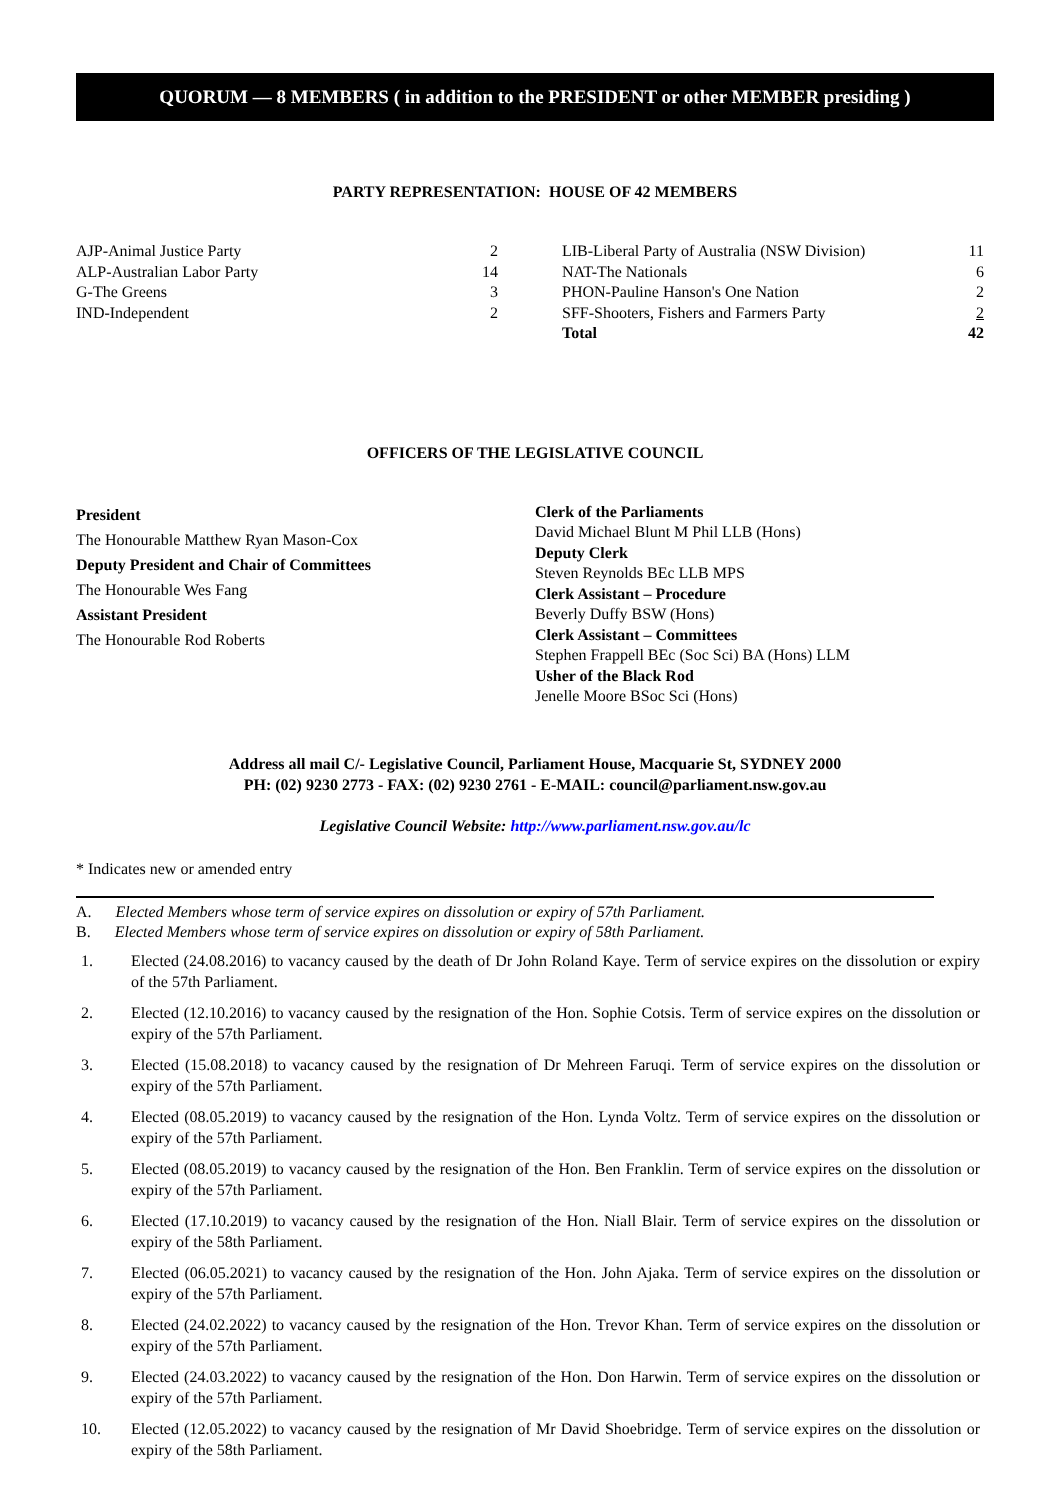QUORUM — 8 MEMBERS ( in addition to the PRESIDENT or other MEMBER presiding )
PARTY REPRESENTATION: HOUSE OF 42 MEMBERS
| AJP-Animal Justice Party | 2 | | LIB-Liberal Party of Australia (NSW Division) | 11 |
| ALP-Australian Labor Party | 14 | | NAT-The Nationals | 6 |
| G-The Greens | 3 | | PHON-Pauline Hanson's One Nation | 2 |
| IND-Independent | 2 | | SFF-Shooters, Fishers and Farmers Party | 2 |
| | | | Total | 42 |
OFFICERS OF THE LEGISLATIVE COUNCIL
President
The Honourable Matthew Ryan Mason-Cox
Deputy President and Chair of Committees
The Honourable Wes Fang
Assistant President
The Honourable Rod Roberts
Clerk of the Parliaments
David Michael Blunt M Phil LLB (Hons)
Deputy Clerk
Steven Reynolds BEc LLB MPS
Clerk Assistant – Procedure
Beverly Duffy BSW (Hons)
Clerk Assistant – Committees
Stephen Frappell BEc (Soc Sci) BA (Hons) LLM
Usher of the Black Rod
Jenelle Moore BSoc Sci (Hons)
Address all mail C/- Legislative Council, Parliament House, Macquarie St, SYDNEY 2000
PH: (02) 9230 2773 - FAX: (02) 9230 2761 - E-MAIL: council@parliament.nsw.gov.au
Legislative Council Website: http://www.parliament.nsw.gov.au/lc
* Indicates new or amended entry
A. Elected Members whose term of service expires on dissolution or expiry of 57th Parliament.
B. Elected Members whose term of service expires on dissolution or expiry of 58th Parliament.
1. Elected (24.08.2016) to vacancy caused by the death of Dr John Roland Kaye. Term of service expires on the dissolution or expiry of the 57th Parliament.
2. Elected (12.10.2016) to vacancy caused by the resignation of the Hon. Sophie Cotsis. Term of service expires on the dissolution or expiry of the 57th Parliament.
3. Elected (15.08.2018) to vacancy caused by the resignation of Dr Mehreen Faruqi. Term of service expires on the dissolution or expiry of the 57th Parliament.
4. Elected (08.05.2019) to vacancy caused by the resignation of the Hon. Lynda Voltz. Term of service expires on the dissolution or expiry of the 57th Parliament.
5. Elected (08.05.2019) to vacancy caused by the resignation of the Hon. Ben Franklin. Term of service expires on the dissolution or expiry of the 57th Parliament.
6. Elected (17.10.2019) to vacancy caused by the resignation of the Hon. Niall Blair. Term of service expires on the dissolution or expiry of the 58th Parliament.
7. Elected (06.05.2021) to vacancy caused by the resignation of the Hon. John Ajaka. Term of service expires on the dissolution or expiry of the 57th Parliament.
8. Elected (24.02.2022) to vacancy caused by the resignation of the Hon. Trevor Khan. Term of service expires on the dissolution or expiry of the 57th Parliament.
9. Elected (24.03.2022) to vacancy caused by the resignation of the Hon. Don Harwin. Term of service expires on the dissolution or expiry of the 57th Parliament.
10. Elected (12.05.2022) to vacancy caused by the resignation of Mr David Shoebridge. Term of service expires on the dissolution or expiry of the 58th Parliament.